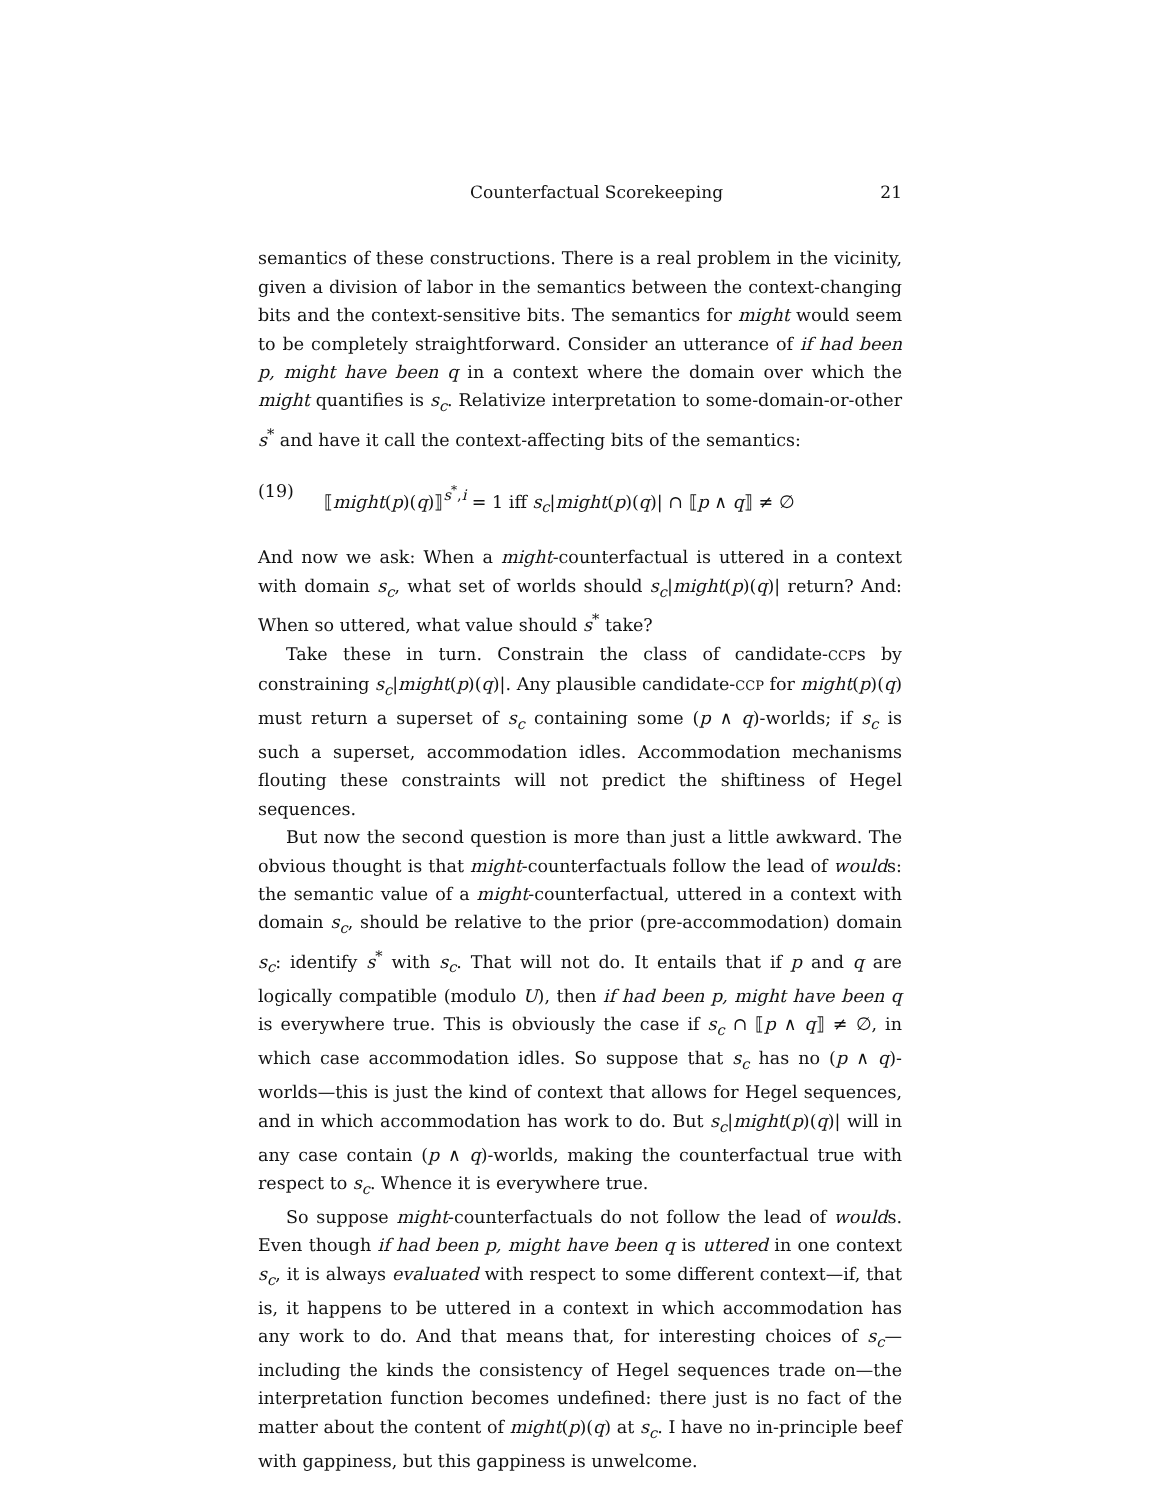Counterfactual Scorekeeping 21
semantics of these constructions. There is a real problem in the vicinity, given a division of labor in the semantics between the context-changing bits and the context-sensitive bits. The semantics for might would seem to be completely straightforward. Consider an utterance of if had been p, might have been q in a context where the domain over which the might quantifies is s<sub>c</sub>. Relativize interpretation to some-domain-or-other s<sup>*</sup> and have it call the context-affecting bits of the semantics:
(19) ⟦might(p)(q)⟧<sup>s<sup>*</sup>,i</sup> = 1 iff s<sub>c</sub>|might(p)(q)| ∩ ⟦p ∧ q⟧ ≠ ∅
And now we ask: When a might-counterfactual is uttered in a context with domain s<sub>c</sub>, what set of worlds should s<sub>c</sub>|might(p)(q)| return? And: When so uttered, what value should s<sup>*</sup> take?
Take these in turn. Constrain the class of candidate-CCPs by constraining s<sub>c</sub>|might(p)(q)|. Any plausible candidate-CCP for might(p)(q) must return a superset of s<sub>c</sub> containing some (p ∧ q)-worlds; if s<sub>c</sub> is such a superset, accommodation idles. Accommodation mechanisms flouting these constraints will not predict the shiftiness of Hegel sequences.
But now the second question is more than just a little awkward. The obvious thought is that might-counterfactuals follow the lead of woulds: the semantic value of a might-counterfactual, uttered in a context with domain s<sub>c</sub>, should be relative to the prior (pre-accommodation) domain s<sub>c</sub>: identify s<sup>*</sup> with s<sub>c</sub>. That will not do. It entails that if p and q are logically compatible (modulo U), then if had been p, might have been q is everywhere true. This is obviously the case if s<sub>c</sub> ∩ ⟦p ∧ q⟧ ≠ ∅, in which case accommodation idles. So suppose that s<sub>c</sub> has no (p ∧ q)-worlds—this is just the kind of context that allows for Hegel sequences, and in which accommodation has work to do. But s<sub>c</sub>|might(p)(q)| will in any case contain (p ∧ q)-worlds, making the counterfactual true with respect to s<sub>c</sub>. Whence it is everywhere true.
So suppose might-counterfactuals do not follow the lead of woulds. Even though if had been p, might have been q is uttered in one context s<sub>c</sub>, it is always evaluated with respect to some different context—if, that is, it happens to be uttered in a context in which accommodation has any work to do. And that means that, for interesting choices of s<sub>c</sub>—including the kinds the consistency of Hegel sequences trade on—the interpretation function becomes undefined: there just is no fact of the matter about the content of might(p)(q) at s<sub>c</sub>. I have no in-principle beef with gappiness, but this gappiness is unwelcome.